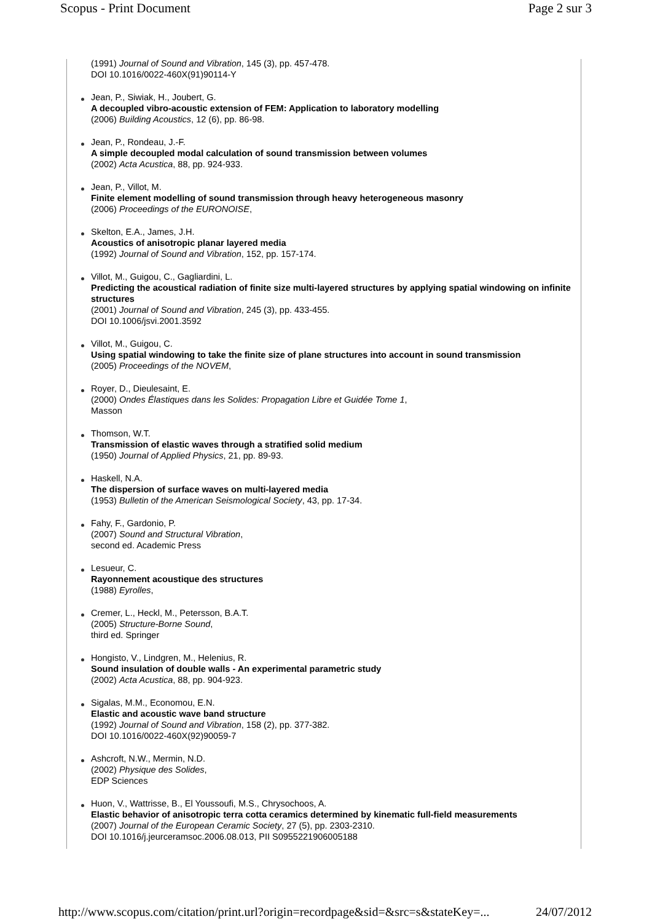Scopus - Print Document Page 2 sur 3
(1991) Journal of Sound and Vibration, 145 (3), pp. 457-478.
DOI 10.1016/0022-460X(91)90114-Y
Jean, P., Siwiak, H., Joubert, G.
A decoupled vibro-acoustic extension of FEM: Application to laboratory modelling
(2006) Building Acoustics, 12 (6), pp. 86-98.
Jean, P., Rondeau, J.-F.
A simple decoupled modal calculation of sound transmission between volumes
(2002) Acta Acustica, 88, pp. 924-933.
Jean, P., Villot, M.
Finite element modelling of sound transmission through heavy heterogeneous masonry
(2006) Proceedings of the EURONOISE,
Skelton, E.A., James, J.H.
Acoustics of anisotropic planar layered media
(1992) Journal of Sound and Vibration, 152, pp. 157-174.
Villot, M., Guigou, C., Gagliardini, L.
Predicting the acoustical radiation of finite size multi-layered structures by applying spatial windowing on infinite structures
(2001) Journal of Sound and Vibration, 245 (3), pp. 433-455.
DOI 10.1006/jsvi.2001.3592
Villot, M., Guigou, C.
Using spatial windowing to take the finite size of plane structures into account in sound transmission
(2005) Proceedings of the NOVEM,
Royer, D., Dieulesaint, E.
(2000) Ondes Élastiques dans les Solides: Propagation Libre et Guidée Tome 1,
Masson
Thomson, W.T.
Transmission of elastic waves through a stratified solid medium
(1950) Journal of Applied Physics, 21, pp. 89-93.
Haskell, N.A.
The dispersion of surface waves on multi-layered media
(1953) Bulletin of the American Seismological Society, 43, pp. 17-34.
Fahy, F., Gardonio, P.
(2007) Sound and Structural Vibration,
second ed. Academic Press
Lesueur, C.
Rayonnement acoustique des structures
(1988) Eyrolles,
Cremer, L., Heckl, M., Petersson, B.A.T.
(2005) Structure-Borne Sound,
third ed. Springer
Hongisto, V., Lindgren, M., Helenius, R.
Sound insulation of double walls - An experimental parametric study
(2002) Acta Acustica, 88, pp. 904-923.
Sigalas, M.M., Economou, E.N.
Elastic and acoustic wave band structure
(1992) Journal of Sound and Vibration, 158 (2), pp. 377-382.
DOI 10.1016/0022-460X(92)90059-7
Ashcroft, N.W., Mermin, N.D.
(2002) Physique des Solides,
EDP Sciences
Huon, V., Wattrisse, B., El Youssoufi, M.S., Chrysochoos, A.
Elastic behavior of anisotropic terra cotta ceramics determined by kinematic full-field measurements
(2007) Journal of the European Ceramic Society, 27 (5), pp. 2303-2310.
DOI 10.1016/j.jeurceramsoc.2006.08.013, PII S0955221906005188
http://www.scopus.com/citation/print.url?origin=recordpage&sid=&src=s&stateKey=... 24/07/2012